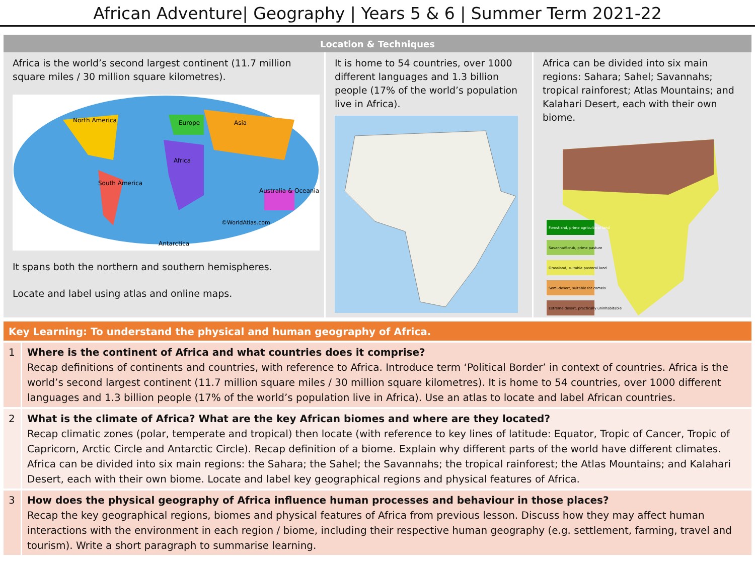African Adventure| Geography | Years 5 & 6 | Summer Term 2021-22
Location & Techniques
Africa is the world’s second largest continent (11.7 million square miles / 30 million square kilometres).
North America
Europe
Asia
Africa
South America
Australia & Oceania
Antarctica
©WorldAtlas.com
It spans both the northern and southern hemispheres.
Locate and label using atlas and online maps.
It is home to 54 countries, over 1000 different languages and 1.3 billion people (17% of the world’s population live in Africa).
Africa can be divided into six main regions: Sahara; Sahel; Savannahs; tropical rainforest; Atlas Mountains; and Kalahari Desert, each with their own biome.
Forestland, prime agricultural land
Savanna/Scrub, prime pasture
Grassland, suitable pastoral land
Semi-desert, suitable for camels
Extreme desert, practically uninhabitable
Key Learning: To understand the physical and human geography of Africa.
| 1 | Where is the continent of Africa and what countries does it comprise? Recap definitions of continents and countries, with reference to Africa. Introduce term ‘Political Border’ in context of countries. Africa is the world’s second largest continent (11.7 million square miles / 30 million square kilometres). It is home to 54 countries, over 1000 different languages and 1.3 billion people (17% of the world’s population live in Africa). Use an atlas to locate and label African countries. |
| 2 | What is the climate of Africa? What are the key African biomes and where are they located? Recap climatic zones (polar, temperate and tropical) then locate (with reference to key lines of latitude: Equator, Tropic of Cancer, Tropic of Capricorn, Arctic Circle and Antarctic Circle). Recap definition of a biome. Explain why different parts of the world have different climates. Africa can be divided into six main regions: the Sahara; the Sahel; the Savannahs; the tropical rainforest; the Atlas Mountains; and Kalahari Desert, each with their own biome. Locate and label key geographical regions and physical features of Africa. |
| 3 | How does the physical geography of Africa influence human processes and behaviour in those places? Recap the key geographical regions, biomes and physical features of Africa from previous lesson. Discuss how they may affect human interactions with the environment in each region / biome, including their respective human geography (e.g. settlement, farming, travel and tourism). Write a short paragraph to summarise learning. |